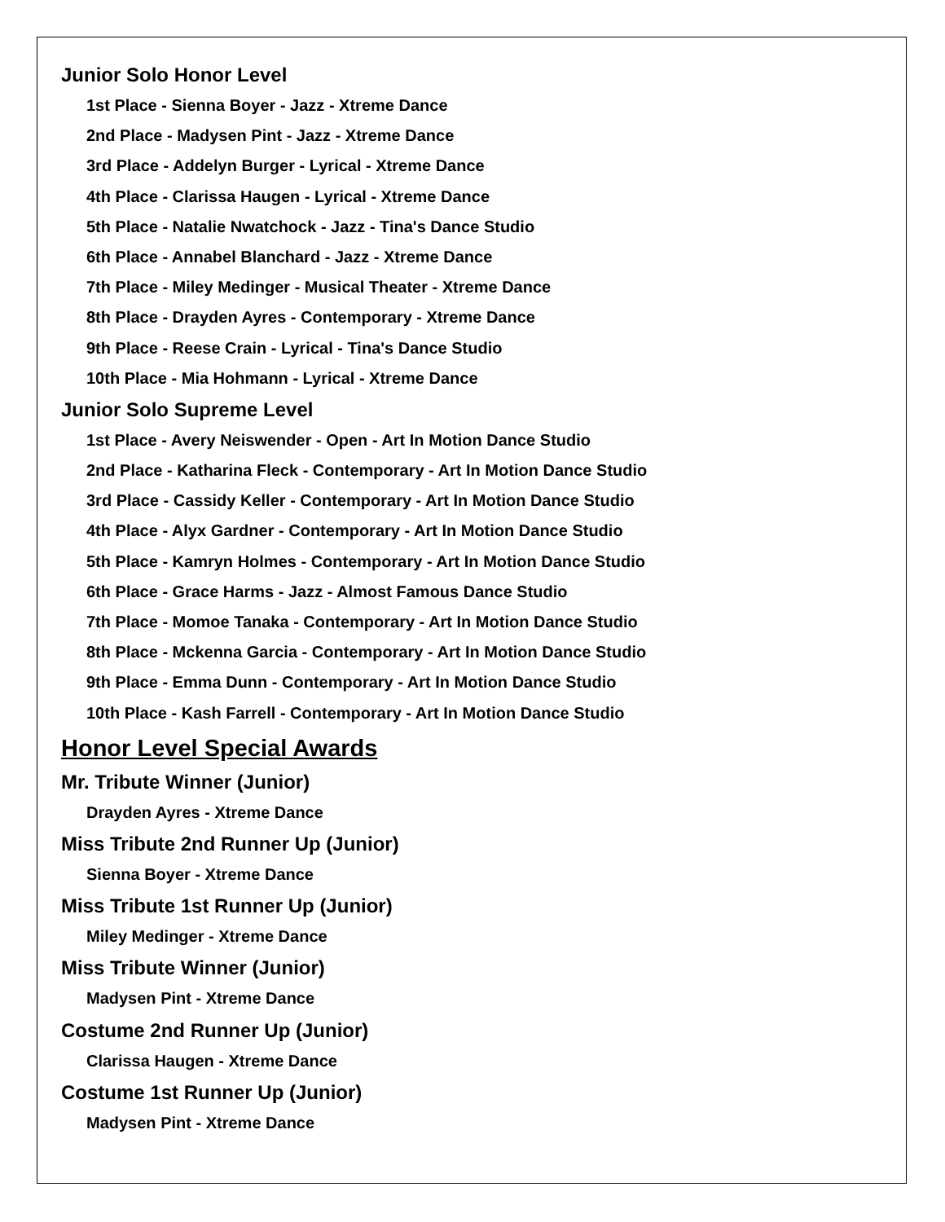Junior Solo Honor Level
1st Place - Sienna Boyer - Jazz - Xtreme Dance
2nd Place - Madysen Pint - Jazz - Xtreme Dance
3rd Place - Addelyn Burger - Lyrical - Xtreme Dance
4th Place - Clarissa Haugen - Lyrical - Xtreme Dance
5th Place - Natalie Nwatchock - Jazz - Tina's Dance Studio
6th Place - Annabel Blanchard - Jazz - Xtreme Dance
7th Place - Miley Medinger - Musical Theater - Xtreme Dance
8th Place - Drayden Ayres - Contemporary - Xtreme Dance
9th Place - Reese Crain - Lyrical - Tina's Dance Studio
10th Place - Mia Hohmann - Lyrical - Xtreme Dance
Junior Solo Supreme Level
1st Place - Avery Neiswender - Open - Art In Motion Dance Studio
2nd Place - Katharina Fleck - Contemporary - Art In Motion Dance Studio
3rd Place - Cassidy Keller - Contemporary - Art In Motion Dance Studio
4th Place - Alyx Gardner - Contemporary - Art In Motion Dance Studio
5th Place - Kamryn Holmes - Contemporary - Art In Motion Dance Studio
6th Place - Grace Harms - Jazz - Almost Famous Dance Studio
7th Place - Momoe Tanaka - Contemporary - Art In Motion Dance Studio
8th Place - Mckenna Garcia - Contemporary - Art In Motion Dance Studio
9th Place - Emma Dunn - Contemporary - Art In Motion Dance Studio
10th Place - Kash Farrell - Contemporary - Art In Motion Dance Studio
Honor Level Special Awards
Mr. Tribute Winner (Junior)
Drayden Ayres - Xtreme Dance
Miss Tribute 2nd Runner Up (Junior)
Sienna Boyer - Xtreme Dance
Miss Tribute 1st Runner Up (Junior)
Miley Medinger - Xtreme Dance
Miss Tribute Winner (Junior)
Madysen Pint - Xtreme Dance
Costume 2nd Runner Up (Junior)
Clarissa Haugen - Xtreme Dance
Costume 1st Runner Up (Junior)
Madysen Pint - Xtreme Dance